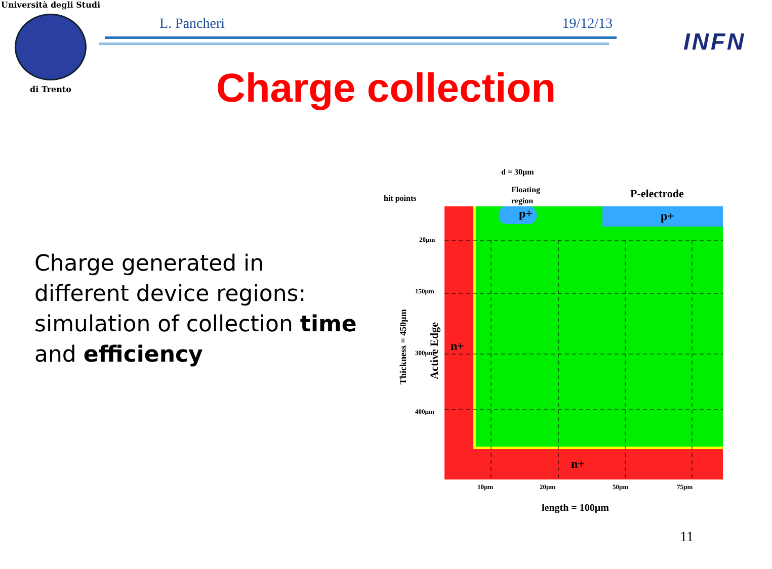Università degli Studi
di Trento
L. Pancheri 19/12/13
INFN
Charge collection
Charge generated in different device regions:
simulation of collection time and efficiency
d = 30µm
Floating
region
hit points
P-electrode
p+
p+
n+
n+
20µm
150µm
300µm
400µm
10µm
20µm
50µm
75µm
length = 100µm
Thickness = 450µm
Active Edge
11